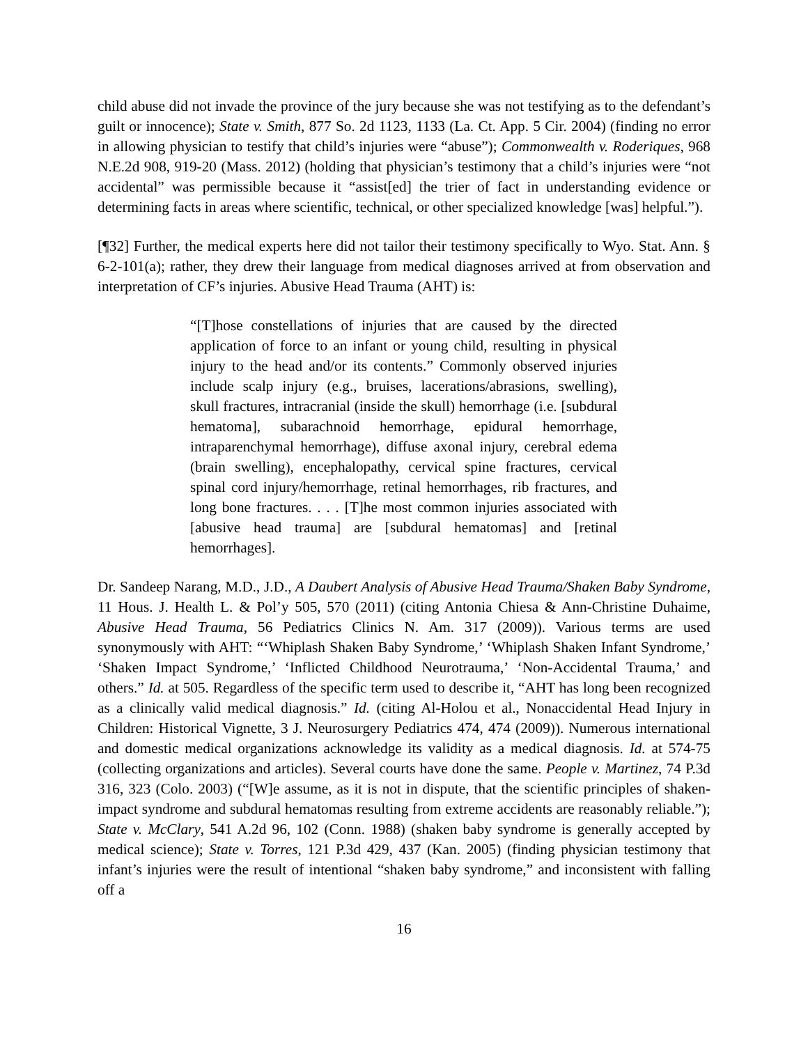child abuse did not invade the province of the jury because she was not testifying as to the defendant’s guilt or innocence); State v. Smith, 877 So. 2d 1123, 1133 (La. Ct. App. 5 Cir. 2004) (finding no error in allowing physician to testify that child’s injuries were “abuse”); Commonwealth v. Roderiques, 968 N.E.2d 908, 919-20 (Mass. 2012) (holding that physician’s testimony that a child’s injuries were “not accidental” was permissible because it “assist[ed] the trier of fact in understanding evidence or determining facts in areas where scientific, technical, or other specialized knowledge [was] helpful.”).
[¶32] Further, the medical experts here did not tailor their testimony specifically to Wyo. Stat. Ann. § 6-2-101(a); rather, they drew their language from medical diagnoses arrived at from observation and interpretation of CF’s injuries. Abusive Head Trauma (AHT) is:
“[T]hose constellations of injuries that are caused by the directed application of force to an infant or young child, resulting in physical injury to the head and/or its contents.” Commonly observed injuries include scalp injury (e.g., bruises, lacerations/abrasions, swelling), skull fractures, intracranial (inside the skull) hemorrhage (i.e. [subdural hematoma], subarachnoid hemorrhage, epidural hemorrhage, intraparenchymal hemorrhage), diffuse axonal injury, cerebral edema (brain swelling), encephalopathy, cervical spine fractures, cervical spinal cord injury/hemorrhage, retinal hemorrhages, rib fractures, and long bone fractures. . . . [T]he most common injuries associated with [abusive head trauma] are [subdural hematomas] and [retinal hemorrhages].
Dr. Sandeep Narang, M.D., J.D., A Daubert Analysis of Abusive Head Trauma/Shaken Baby Syndrome, 11 Hous. J. Health L. & Pol’y 505, 570 (2011) (citing Antonia Chiesa & Ann-Christine Duhaime, Abusive Head Trauma, 56 Pediatrics Clinics N. Am. 317 (2009)). Various terms are used synonymously with AHT: “‘Whiplash Shaken Baby Syndrome,’ ‘Whiplash Shaken Infant Syndrome,’ ‘Shaken Impact Syndrome,’ ‘Inflicted Childhood Neurotrauma,’ ‘Non-Accidental Trauma,’ and others.” Id. at 505. Regardless of the specific term used to describe it, “AHT has long been recognized as a clinically valid medical diagnosis.” Id. (citing Al-Holou et al., Nonaccidental Head Injury in Children: Historical Vignette, 3 J. Neurosurgery Pediatrics 474, 474 (2009)). Numerous international and domestic medical organizations acknowledge its validity as a medical diagnosis. Id. at 574-75 (collecting organizations and articles). Several courts have done the same. People v. Martinez, 74 P.3d 316, 323 (Colo. 2003) (“[W]e assume, as it is not in dispute, that the scientific principles of shaken-impact syndrome and subdural hematomas resulting from extreme accidents are reasonably reliable.”); State v. McClary, 541 A.2d 96, 102 (Conn. 1988) (shaken baby syndrome is generally accepted by medical science); State v. Torres, 121 P.3d 429, 437 (Kan. 2005) (finding physician testimony that infant’s injuries were the result of intentional “shaken baby syndrome,” and inconsistent with falling off a
16